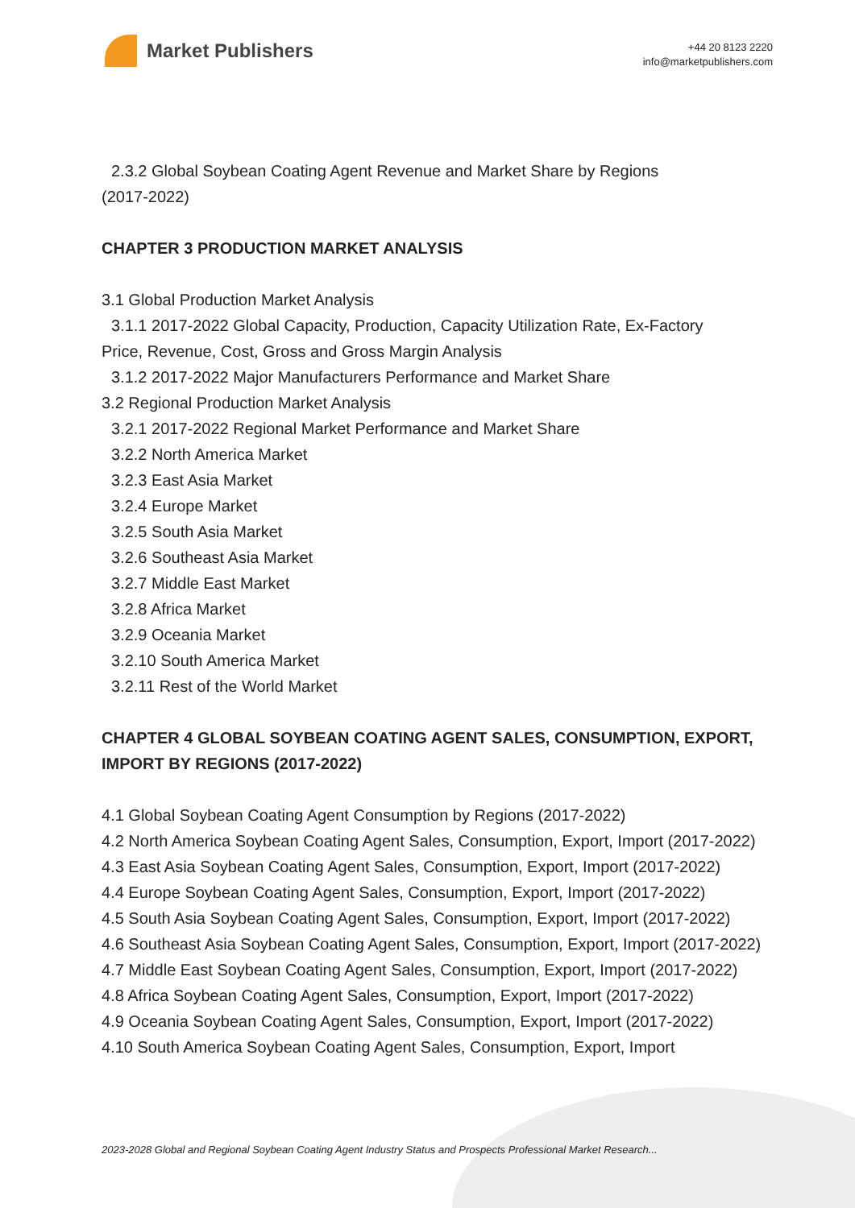Market Publishers
+44 20 8123 2220
info@marketpublishers.com
2.3.2 Global Soybean Coating Agent Revenue and Market Share by Regions
(2017-2022)
CHAPTER 3 PRODUCTION MARKET ANALYSIS
3.1 Global Production Market Analysis
3.1.1 2017-2022 Global Capacity, Production, Capacity Utilization Rate, Ex-Factory
Price, Revenue, Cost, Gross and Gross Margin Analysis
3.1.2 2017-2022 Major Manufacturers Performance and Market Share
3.2 Regional Production Market Analysis
3.2.1 2017-2022 Regional Market Performance and Market Share
3.2.2 North America Market
3.2.3 East Asia Market
3.2.4 Europe Market
3.2.5 South Asia Market
3.2.6 Southeast Asia Market
3.2.7 Middle East Market
3.2.8 Africa Market
3.2.9 Oceania Market
3.2.10 South America Market
3.2.11 Rest of the World Market
CHAPTER 4 GLOBAL SOYBEAN COATING AGENT SALES, CONSUMPTION, EXPORT, IMPORT BY REGIONS (2017-2022)
4.1 Global Soybean Coating Agent Consumption by Regions (2017-2022)
4.2 North America Soybean Coating Agent Sales, Consumption, Export, Import (2017-2022)
4.3 East Asia Soybean Coating Agent Sales, Consumption, Export, Import (2017-2022)
4.4 Europe Soybean Coating Agent Sales, Consumption, Export, Import (2017-2022)
4.5 South Asia Soybean Coating Agent Sales, Consumption, Export, Import (2017-2022)
4.6 Southeast Asia Soybean Coating Agent Sales, Consumption, Export, Import (2017-2022)
4.7 Middle East Soybean Coating Agent Sales, Consumption, Export, Import (2017-2022)
4.8 Africa Soybean Coating Agent Sales, Consumption, Export, Import (2017-2022)
4.9 Oceania Soybean Coating Agent Sales, Consumption, Export, Import (2017-2022)
4.10 South America Soybean Coating Agent Sales, Consumption, Export, Import
2023-2028 Global and Regional Soybean Coating Agent Industry Status and Prospects Professional Market Research...